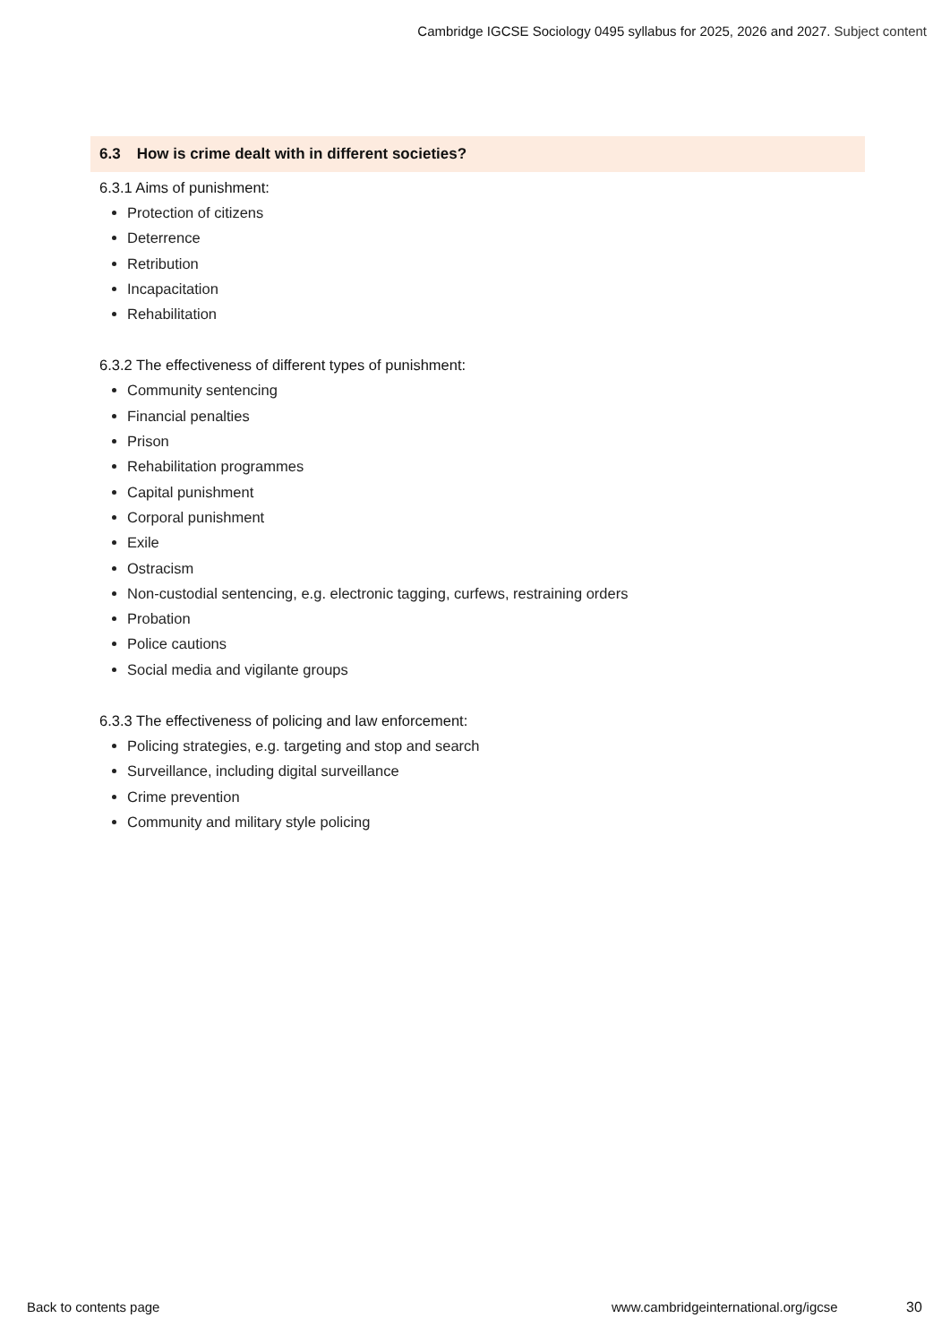Cambridge IGCSE Sociology 0495 syllabus for 2025, 2026 and 2027. Subject content
6.3 How is crime dealt with in different societies?
6.3.1 Aims of punishment:
Protection of citizens
Deterrence
Retribution
Incapacitation
Rehabilitation
6.3.2 The effectiveness of different types of punishment:
Community sentencing
Financial penalties
Prison
Rehabilitation programmes
Capital punishment
Corporal punishment
Exile
Ostracism
Non-custodial sentencing, e.g. electronic tagging, curfews, restraining orders
Probation
Police cautions
Social media and vigilante groups
6.3.3 The effectiveness of policing and law enforcement:
Policing strategies, e.g. targeting and stop and search
Surveillance, including digital surveillance
Crime prevention
Community and military style policing
Back to contents page
www.cambridgeinternational.org/igcse
30